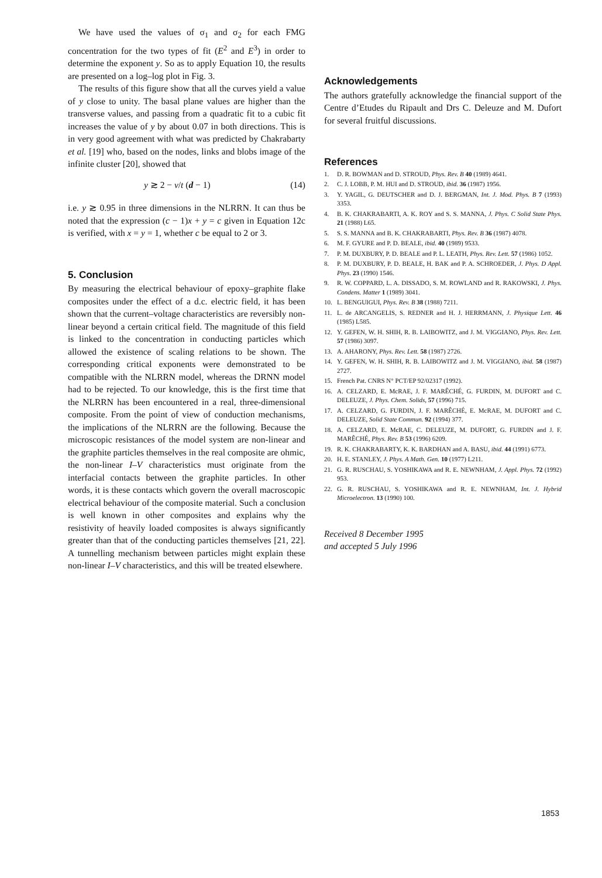We have used the values of σ<sub>1</sub> and σ<sub>2</sub> for each FMG concentration for the two types of fit (E<sup>2</sup> and E<sup>3</sup>) in order to determine the exponent y. So as to apply Equation 10, the results are presented on a log–log plot in Fig. 3.
The results of this figure show that all the curves yield a value of y close to unity. The basal plane values are higher than the transverse values, and passing from a quadratic fit to a cubic fit increases the value of y by about 0.07 in both directions. This is in very good agreement with what was predicted by Chakrabarty et al. [19] who, based on the nodes, links and blobs image of the infinite cluster [20], showed that
y ≳ 2 − ν/t (d − 1) (14)
i.e. y ≳ 0.95 in three dimensions in the NLRRN. It can thus be noted that the expression (c − 1)x + y = c given in Equation 12c is verified, with x = y = 1, whether c be equal to 2 or 3.
5. Conclusion
By measuring the electrical behaviour of epoxy–graphite flake composites under the effect of a d.c. electric field, it has been shown that the current–voltage characteristics are reversibly non-linear beyond a certain critical field. The magnitude of this field is linked to the concentration in conducting particles which allowed the existence of scaling relations to be shown. The corresponding critical exponents were demonstrated to be compatible with the NLRRN model, whereas the DRNN model had to be rejected. To our knowledge, this is the first time that the NLRRN has been encountered in a real, three-dimensional composite. From the point of view of conduction mechanisms, the implications of the NLRRN are the following. Because the microscopic resistances of the model system are non-linear and the graphite particles themselves in the real composite are ohmic, the non-linear I–V characteristics must originate from the interfacial contacts between the graphite particles. In other words, it is these contacts which govern the overall macroscopic electrical behaviour of the composite material. Such a conclusion is well known in other composites and explains why the resistivity of heavily loaded composites is always significantly greater than that of the conducting particles themselves [21, 22]. A tunnelling mechanism between particles might explain these non-linear I–V characteristics, and this will be treated elsewhere.
Acknowledgements
The authors gratefully acknowledge the financial support of the Centre d’Etudes du Ripault and Drs C. Deleuze and M. Dufort for several fruitful discussions.
References
1. D. R. BOWMAN and D. STROUD, Phys. Rev. B 40 (1989) 4641.
2. C. J. LOBB, P. M. HUI and D. STROUD, ibid. 36 (1987) 1956.
3. Y. YAGIL, G. DEUTSCHER and D. J. BERGMAN, Int. J. Mod. Phys. B 7 (1993) 3353.
4. B. K. CHAKRABARTI, A. K. ROY and S. S. MANNA, J. Phys. C Solid State Phys. 21 (1988) L65.
5. S. S. MANNA and B. K. CHAKRABARTI, Phys. Rev. B 36 (1987) 4078.
6. M. F. GYURE and P. D. BEALE, ibid. 40 (1989) 9533.
7. P. M. DUXBURY, P. D. BEALE and P. L. LEATH, Phys. Rev. Lett. 57 (1986) 1052.
8. P. M. DUXBURY, P. D. BEALE, H. BAK and P. A. SCHROEDER, J. Phys. D Appl. Phys. 23 (1990) 1546.
9. R. W. COPPARD, L. A. DISSADO, S. M. ROWLAND and R. RAKOWSKI, J. Phys. Condens. Matter 1 (1989) 3041.
10. L. BENGUIGUI, Phys. Rev. B 38 (1988) 7211.
11. L. de ARCANGELIS, S. REDNER and H. J. HERRMANN, J. Physique Lett. 46 (1985) L585.
12. Y. GEFEN, W. H. SHIH, R. B. LAIBOWITZ, and J. M. VIGGIANO, Phys. Rev. Lett. 57 (1986) 3097.
13. A. AHARONY, Phys. Rev. Lett. 58 (1987) 2726.
14. Y. GEFEN, W. H. SHIH, R. B. LAIBOWITZ and J. M. VIGGIANO, ibid. 58 (1987) 2727.
15. French Pat. CNRS N° PCT/EP 92/02317 (1992).
16. A. CELZARD, E. McRAE, J. F. MARÊCHÉ, G. FURDIN, M. DUFORT and C. DELEUZE, J. Phys. Chem. Solids, 57 (1996) 715.
17. A. CELZARD, G. FURDIN, J. F. MARÊCHÉ, E. McRAE, M. DUFORT and C. DELEUZE, Solid State Commun. 92 (1994) 377.
18. A. CELZARD, E. McRAE, C. DELEUZE, M. DUFORT, G. FURDIN and J. F. MARÊCHÉ, Phys. Rev. B 53 (1996) 6209.
19. R. K. CHAKRABARTY, K. K. BARDHAN and A. BASU, ibid. 44 (1991) 6773.
20. H. E. STANLEY, J. Phys. A Math. Gen. 10 (1977) L211.
21. G. R. RUSCHAU, S. YOSHIKAWA and R. E. NEWNHAM, J. Appl. Phys. 72 (1992) 953.
22. G. R. RUSCHAU, S. YOSHIKAWA and R. E. NEWNHAM, Int. J. Hybrid Microelectron. 13 (1990) 100.
Received 8 December 1995
and accepted 5 July 1996
1853